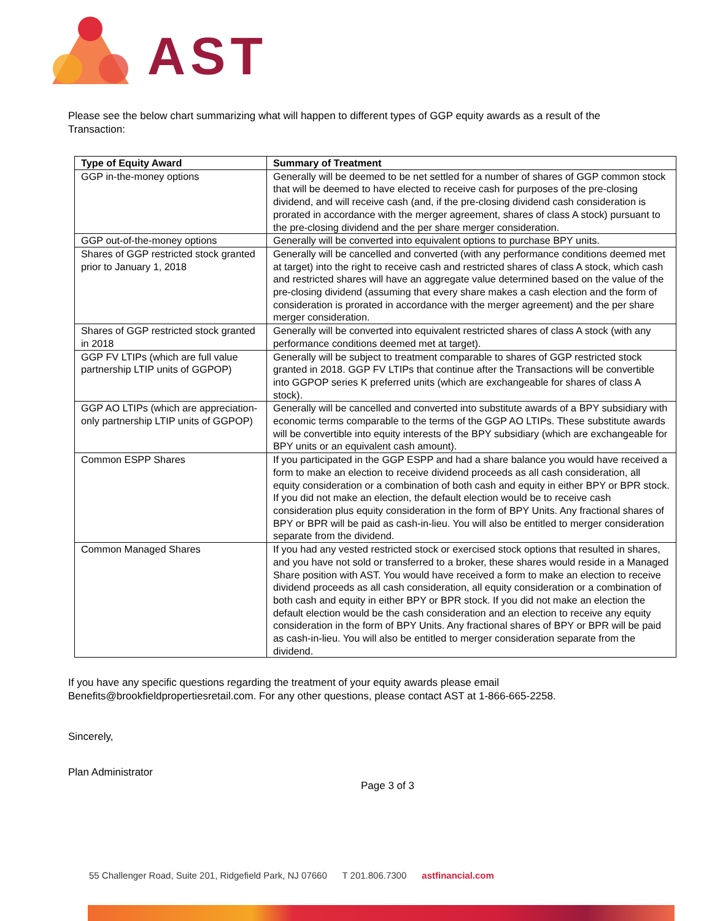AST
Please see the below chart summarizing what will happen to different types of GGP equity awards as a result of the Transaction:
| Type of Equity Award | Summary of Treatment |
| --- | --- |
| GGP in-the-money options | Generally will be deemed to be net settled for a number of shares of GGP common stock that will be deemed to have elected to receive cash for purposes of the pre-closing dividend, and will receive cash (and, if the pre-closing dividend cash consideration is prorated in accordance with the merger agreement, shares of class A stock) pursuant to the pre-closing dividend and the per share merger consideration. |
| GGP out-of-the-money options | Generally will be converted into equivalent options to purchase BPY units. |
| Shares of GGP restricted stock granted prior to January 1, 2018 | Generally will be cancelled and converted (with any performance conditions deemed met at target) into the right to receive cash and restricted shares of class A stock, which cash and restricted shares will have an aggregate value determined based on the value of the pre-closing dividend (assuming that every share makes a cash election and the form of consideration is prorated in accordance with the merger agreement) and the per share merger consideration. |
| Shares of GGP restricted stock granted in 2018 | Generally will be converted into equivalent restricted shares of class A stock (with any performance conditions deemed met at target). |
| GGP FV LTIPs (which are full value partnership LTIP units of GGPOP) | Generally will be subject to treatment comparable to shares of GGP restricted stock granted in 2018. GGP FV LTIPs that continue after the Transactions will be convertible into GGPOP series K preferred units (which are exchangeable for shares of class A stock). |
| GGP AO LTIPs (which are appreciation-only partnership LTIP units of GGPOP) | Generally will be cancelled and converted into substitute awards of a BPY subsidiary with economic terms comparable to the terms of the GGP AO LTIPs. These substitute awards will be convertible into equity interests of the BPY subsidiary (which are exchangeable for BPY units or an equivalent cash amount). |
| Common ESPP Shares | If you participated in the GGP ESPP and had a share balance you would have received a form to make an election to receive dividend proceeds as all cash consideration, all equity consideration or a combination of both cash and equity in either BPY or BPR stock. If you did not make an election, the default election would be to receive cash consideration plus equity consideration in the form of BPY Units. Any fractional shares of BPY or BPR will be paid as cash-in-lieu. You will also be entitled to merger consideration separate from the dividend. |
| Common Managed Shares | If you had any vested restricted stock or exercised stock options that resulted in shares, and you have not sold or transferred to a broker, these shares would reside in a Managed Share position with AST. You would have received a form to make an election to receive dividend proceeds as all cash consideration, all equity consideration or a combination of both cash and equity in either BPY or BPR stock. If you did not make an election the default election would be the cash consideration and an election to receive any equity consideration in the form of BPY Units. Any fractional shares of BPY or BPR will be paid as cash-in-lieu. You will also be entitled to merger consideration separate from the dividend. |
If you have any specific questions regarding the treatment of your equity awards please email Benefits@brookfieldpropertiesretail.com. For any other questions, please contact AST at 1-866-665-2258.
Sincerely,
Plan Administrator
Page 3 of 3
55 Challenger Road, Suite 201, Ridgefield Park, NJ 07660 T 201.806.7300 astfinancial.com